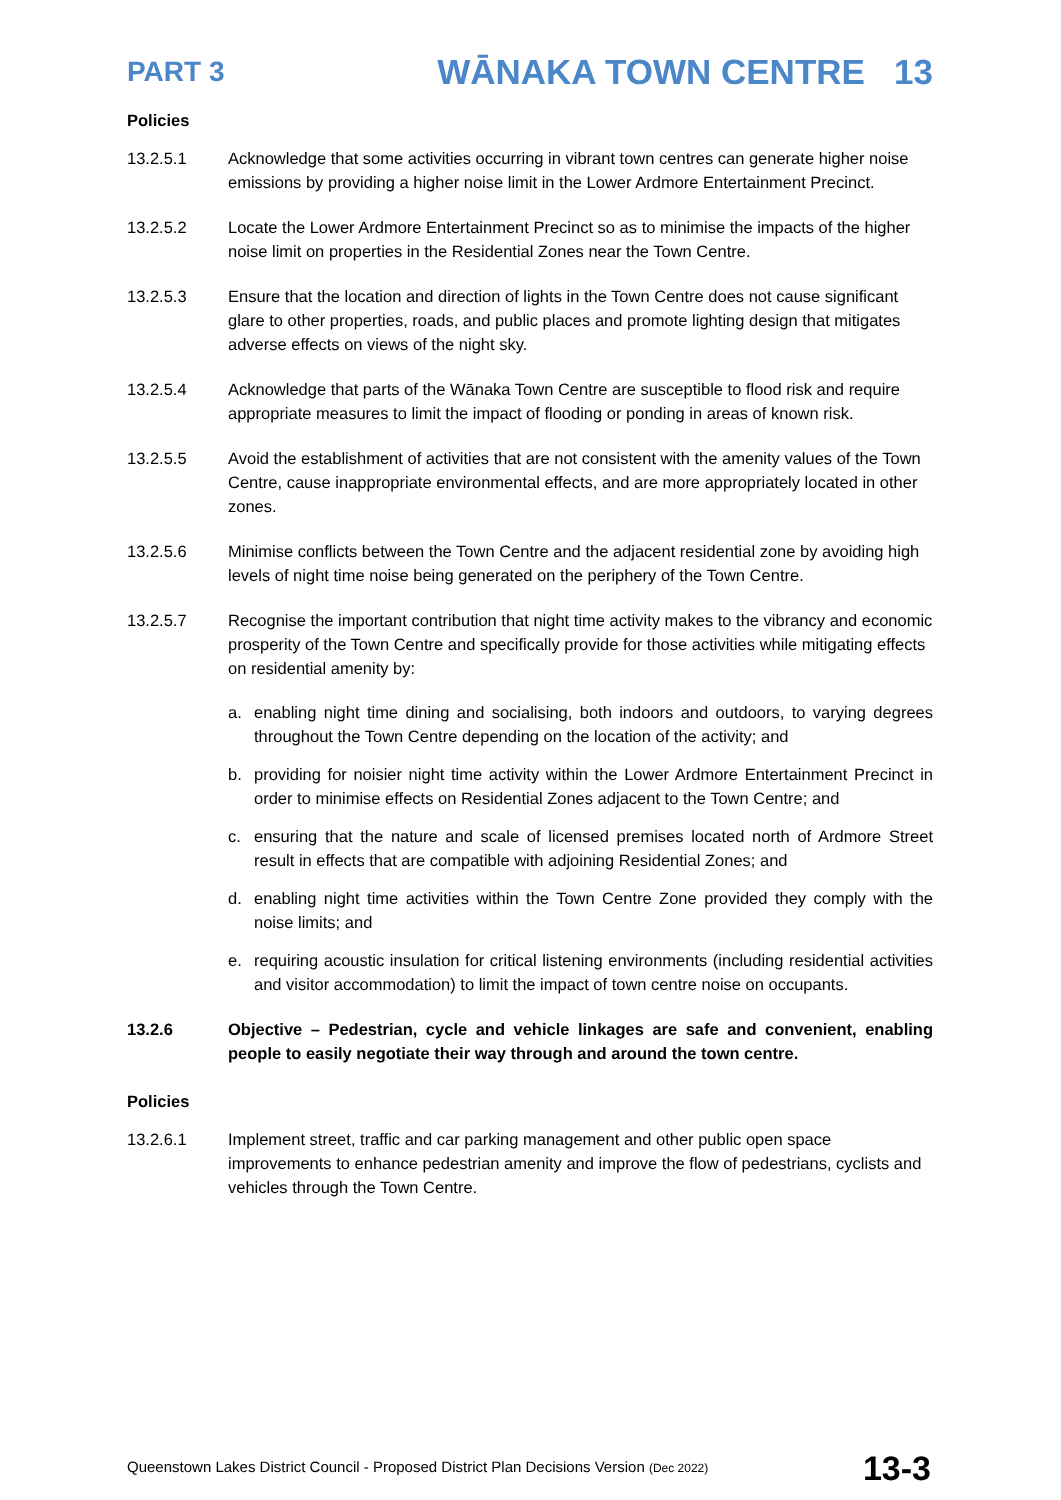PART 3 WĀNAKA TOWN CENTRE 13
Policies
13.2.5.1 Acknowledge that some activities occurring in vibrant town centres can generate higher noise emissions by providing a higher noise limit in the Lower Ardmore Entertainment Precinct.
13.2.5.2 Locate the Lower Ardmore Entertainment Precinct so as to minimise the impacts of the higher noise limit on properties in the Residential Zones near the Town Centre.
13.2.5.3 Ensure that the location and direction of lights in the Town Centre does not cause significant glare to other properties, roads, and public places and promote lighting design that mitigates adverse effects on views of the night sky.
13.2.5.4 Acknowledge that parts of the Wānaka Town Centre are susceptible to flood risk and require appropriate measures to limit the impact of flooding or ponding in areas of known risk.
13.2.5.5 Avoid the establishment of activities that are not consistent with the amenity values of the Town Centre, cause inappropriate environmental effects, and are more appropriately located in other zones.
13.2.5.6 Minimise conflicts between the Town Centre and the adjacent residential zone by avoiding high levels of night time noise being generated on the periphery of the Town Centre.
13.2.5.7 Recognise the important contribution that night time activity makes to the vibrancy and economic prosperity of the Town Centre and specifically provide for those activities while mitigating effects on residential amenity by:
a. enabling night time dining and socialising, both indoors and outdoors, to varying degrees throughout the Town Centre depending on the location of the activity; and
b. providing for noisier night time activity within the Lower Ardmore Entertainment Precinct in order to minimise effects on Residential Zones adjacent to the Town Centre; and
c. ensuring that the nature and scale of licensed premises located north of Ardmore Street result in effects that are compatible with adjoining Residential Zones; and
d. enabling night time activities within the Town Centre Zone provided they comply with the noise limits; and
e. requiring acoustic insulation for critical listening environments (including residential activities and visitor accommodation) to limit the impact of town centre noise on occupants.
13.2.6 Objective – Pedestrian, cycle and vehicle linkages are safe and convenient, enabling people to easily negotiate their way through and around the town centre.
Policies
13.2.6.1 Implement street, traffic and car parking management and other public open space improvements to enhance pedestrian amenity and improve the flow of pedestrians, cyclists and vehicles through the Town Centre.
Queenstown Lakes District Council - Proposed District Plan Decisions Version (Dec 2022) 13-3